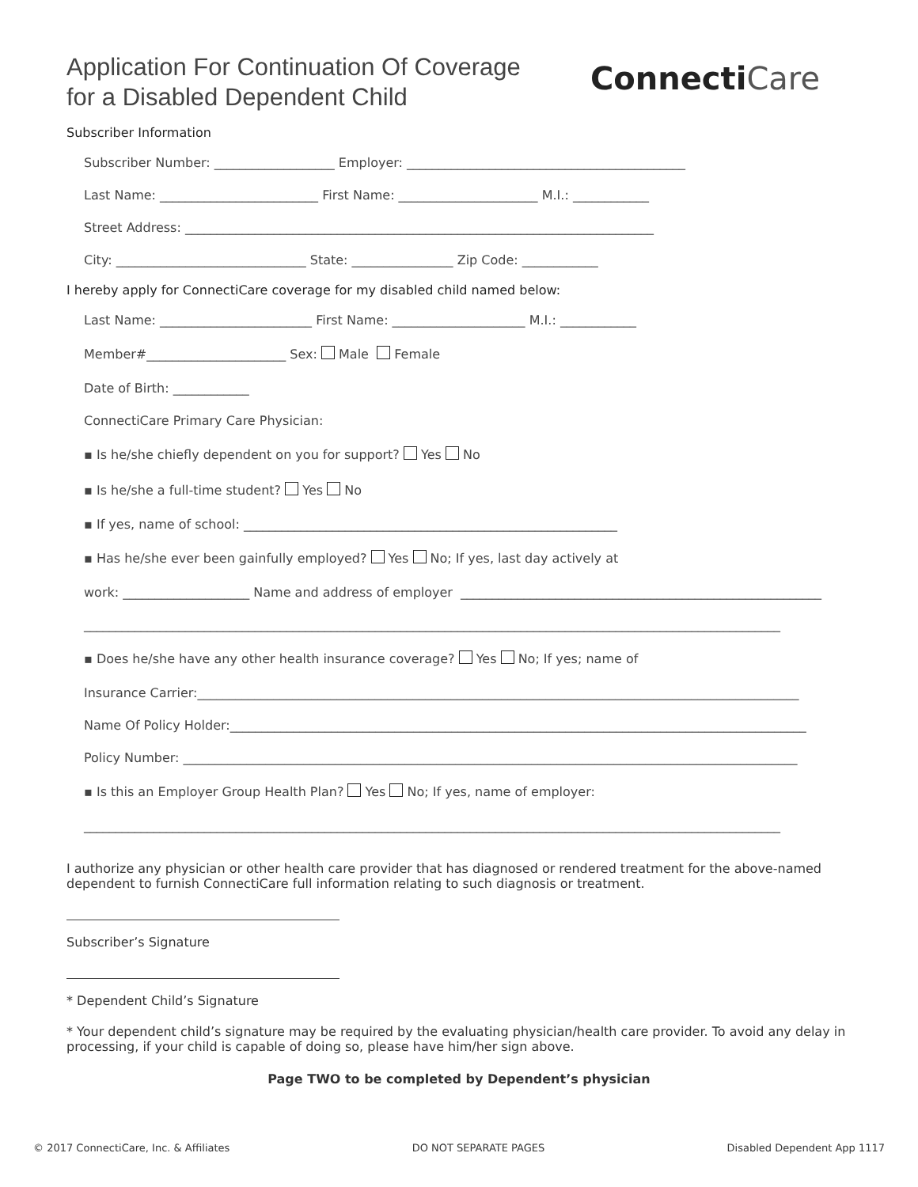Application For Continuation Of Coverage
for a Disabled Dependent Child
ConnectiCare
Subscriber Information
Subscriber Number: ___________________ Employer: ____________________________________________
Last Name: _________________________ First Name: ______________________ M.I.: ____________
Street Address: __________________________________________________________________________
City: ______________________________ State: ________________ Zip Code: ____________
I hereby apply for ConnectiCare coverage for my disabled child named below:
Last Name: ________________________ First Name: _____________________ M.I.: ____________
Member#______________________ Sex: Male Female
Date of Birth: ____________
ConnectiCare Primary Care Physician:
▪ Is he/she chiefly dependent on you for support? Yes No
▪ Is he/she a full-time student? Yes No
▪ If yes, name of school: ___________________________________________________________
▪ Has he/she ever been gainfully employed? Yes No; If yes, last day actively at
work: ____________________ Name and address of employer _________________________________________________________
______________________________________________________________________________________________________________
▪ Does he/she have any other health insurance coverage? Yes No; If yes; name of
Insurance Carrier:_______________________________________________________________________________________________
Name Of Policy Holder:___________________________________________________________________________________________
Policy Number: _________________________________________________________________________________________________
▪ Is this an Employer Group Health Plan? Yes No; If yes, name of employer:
______________________________________________________________________________________________________________
I authorize any physician or other health care provider that has diagnosed or rendered treatment for the above-named dependent to furnish ConnectiCare full information relating to such diagnosis or treatment.
Subscriber’s Signature
* Dependent Child’s Signature
* Your dependent child’s signature may be required by the evaluating physician/health care provider. To avoid any delay in processing, if your child is capable of doing so, please have him/her sign above.
Page TWO to be completed by Dependent’s physician
© 2017 ConnectiCare, Inc. & Affiliates DO NOT SEPARATE PAGES Disabled Dependent App 1117